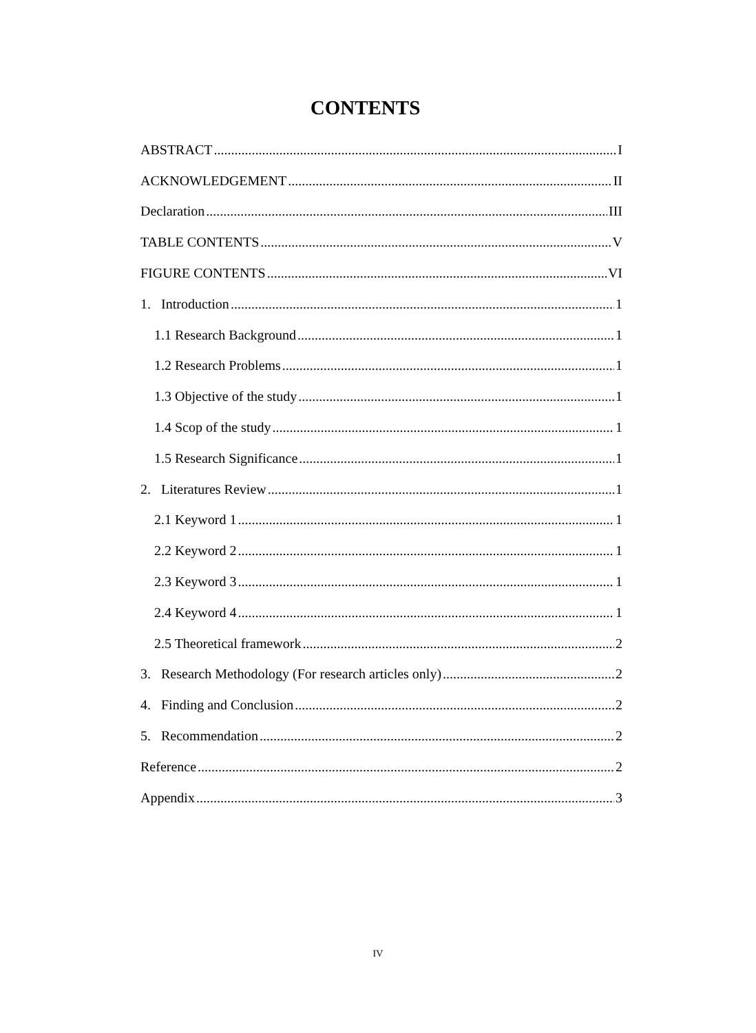CONTENTS
ABSTRACT I
ACKNOWLEDGEMENT II
Declaration III
TABLE CONTENTS V
FIGURE CONTENTS VI
1. Introduction 1
1.1 Research Background 1
1.2 Research Problems 1
1.3 Objective of the study 1
1.4 Scop of the study 1
1.5 Research Significance 1
2. Literatures Review 1
2.1 Keyword 1 1
2.2 Keyword 2 1
2.3 Keyword 3 1
2.4 Keyword 4 1
2.5 Theoretical framework 2
3. Research Methodology (For research articles only) 2
4. Finding and Conclusion 2
5. Recommendation 2
Reference 2
Appendix 3
IV